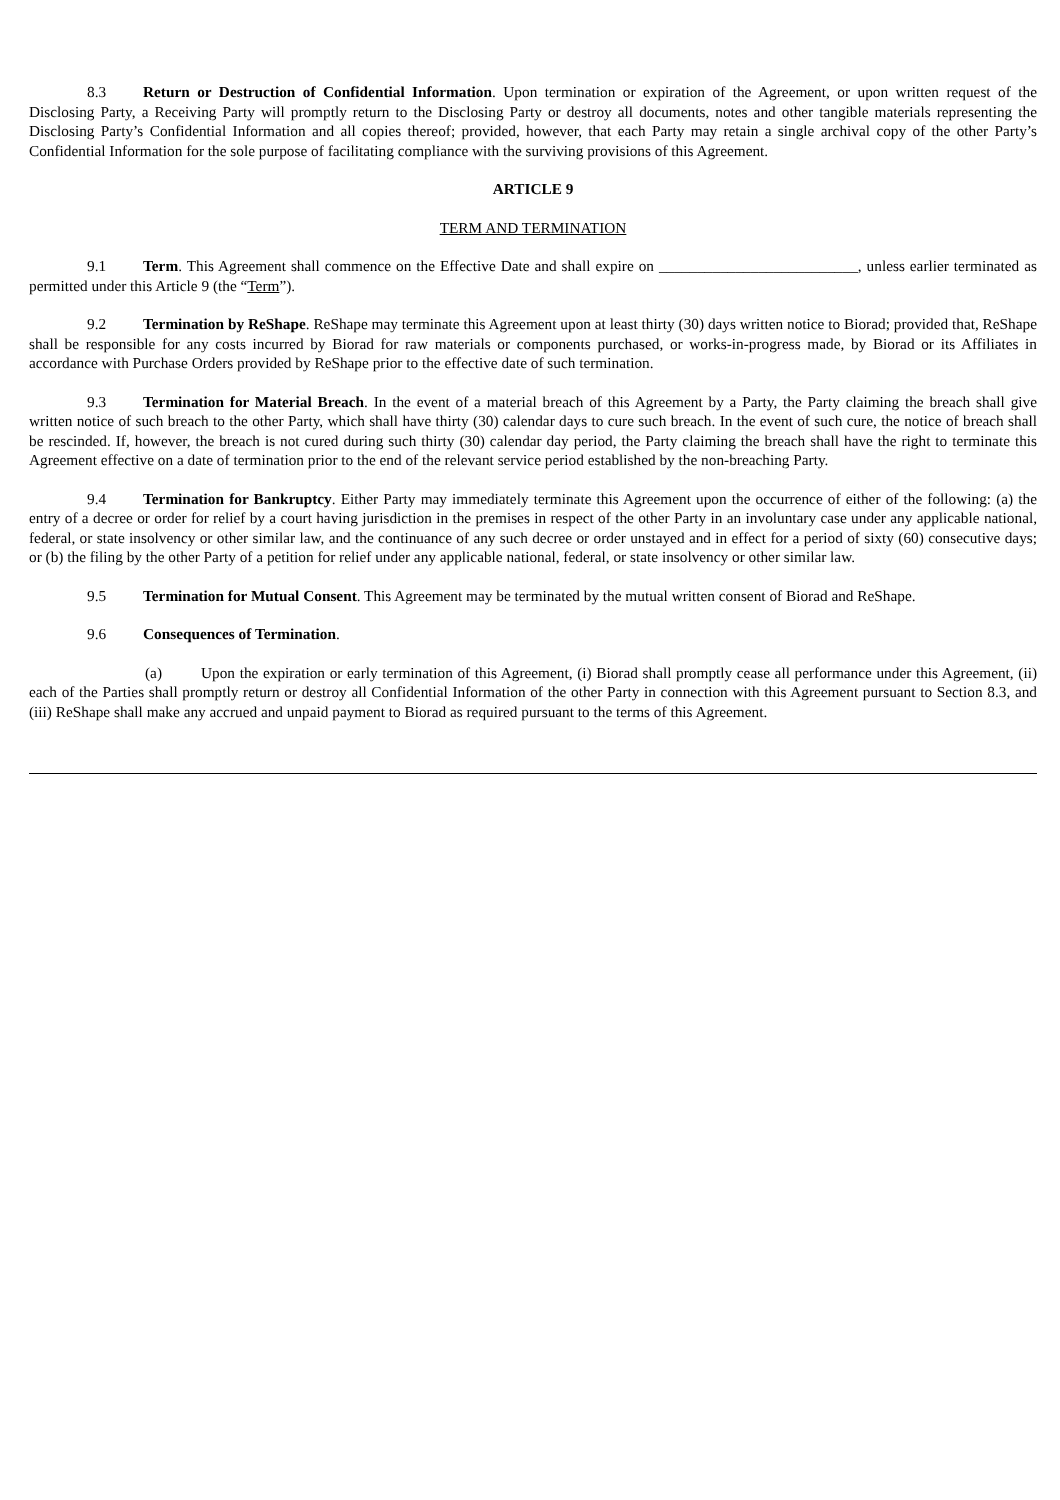8.3 Return or Destruction of Confidential Information. Upon termination or expiration of the Agreement, or upon written request of the Disclosing Party, a Receiving Party will promptly return to the Disclosing Party or destroy all documents, notes and other tangible materials representing the Disclosing Party’s Confidential Information and all copies thereof; provided, however, that each Party may retain a single archival copy of the other Party’s Confidential Information for the sole purpose of facilitating compliance with the surviving provisions of this Agreement.
ARTICLE 9
TERM AND TERMINATION
9.1 Term. This Agreement shall commence on the Effective Date and shall expire on __________________________, unless earlier terminated as permitted under this Article 9 (the “Term”).
9.2 Termination by ReShape. ReShape may terminate this Agreement upon at least thirty (30) days written notice to Biorad; provided that, ReShape shall be responsible for any costs incurred by Biorad for raw materials or components purchased, or works-in-progress made, by Biorad or its Affiliates in accordance with Purchase Orders provided by ReShape prior to the effective date of such termination.
9.3 Termination for Material Breach. In the event of a material breach of this Agreement by a Party, the Party claiming the breach shall give written notice of such breach to the other Party, which shall have thirty (30) calendar days to cure such breach. In the event of such cure, the notice of breach shall be rescinded. If, however, the breach is not cured during such thirty (30) calendar day period, the Party claiming the breach shall have the right to terminate this Agreement effective on a date of termination prior to the end of the relevant service period established by the non-breaching Party.
9.4 Termination for Bankruptcy. Either Party may immediately terminate this Agreement upon the occurrence of either of the following: (a) the entry of a decree or order for relief by a court having jurisdiction in the premises in respect of the other Party in an involuntary case under any applicable national, federal, or state insolvency or other similar law, and the continuance of any such decree or order unstayed and in effect for a period of sixty (60) consecutive days; or (b) the filing by the other Party of a petition for relief under any applicable national, federal, or state insolvency or other similar law.
9.5 Termination for Mutual Consent. This Agreement may be terminated by the mutual written consent of Biorad and ReShape.
9.6 Consequences of Termination.
(a) Upon the expiration or early termination of this Agreement, (i) Biorad shall promptly cease all performance under this Agreement, (ii) each of the Parties shall promptly return or destroy all Confidential Information of the other Party in connection with this Agreement pursuant to Section 8.3, and (iii) ReShape shall make any accrued and unpaid payment to Biorad as required pursuant to the terms of this Agreement.